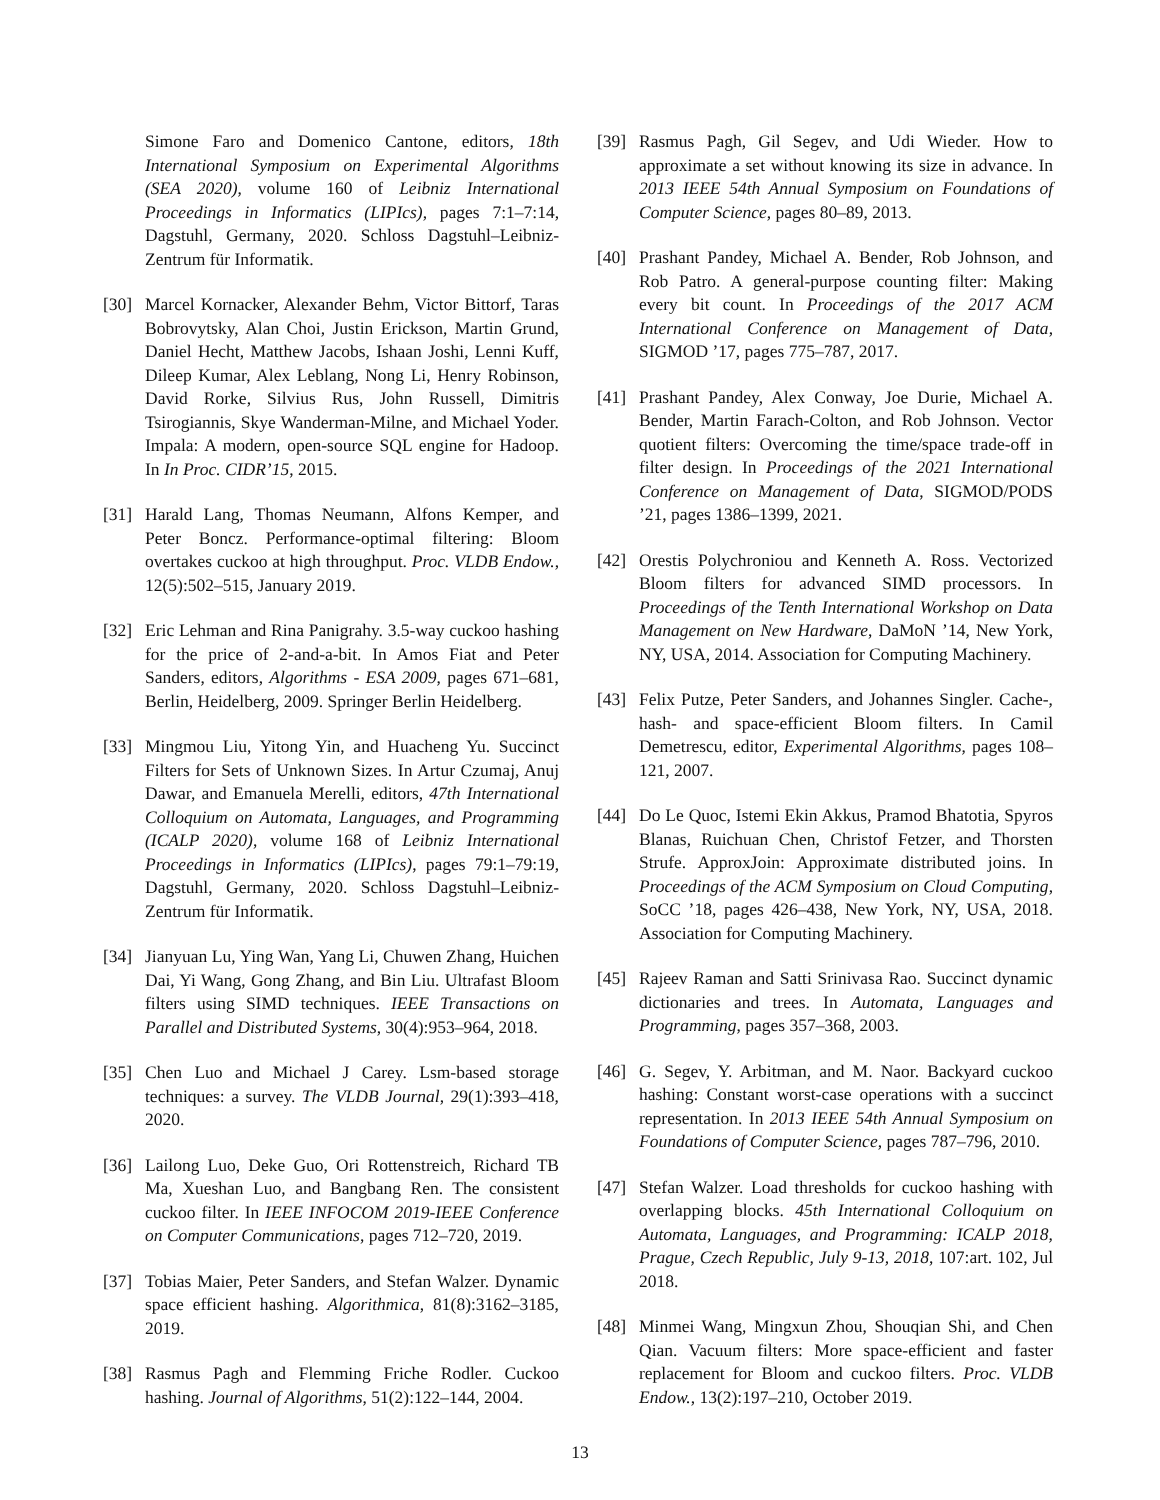Simone Faro and Domenico Cantone, editors, 18th International Symposium on Experimental Algorithms (SEA 2020), volume 160 of Leibniz International Proceedings in Informatics (LIPIcs), pages 7:1–7:14, Dagstuhl, Germany, 2020. Schloss Dagstuhl–Leibniz-Zentrum für Informatik.
[30] Marcel Kornacker, Alexander Behm, Victor Bittorf, Taras Bobrovytsky, Alan Choi, Justin Erickson, Martin Grund, Daniel Hecht, Matthew Jacobs, Ishaan Joshi, Lenni Kuff, Dileep Kumar, Alex Leblang, Nong Li, Henry Robinson, David Rorke, Silvius Rus, John Russell, Dimitris Tsirogiannis, Skye Wanderman-Milne, and Michael Yoder. Impala: A modern, open-source SQL engine for Hadoop. In In Proc. CIDR’15, 2015.
[31] Harald Lang, Thomas Neumann, Alfons Kemper, and Peter Boncz. Performance-optimal filtering: Bloom overtakes cuckoo at high throughput. Proc. VLDB Endow., 12(5):502–515, January 2019.
[32] Eric Lehman and Rina Panigrahy. 3.5-way cuckoo hashing for the price of 2-and-a-bit. In Amos Fiat and Peter Sanders, editors, Algorithms - ESA 2009, pages 671–681, Berlin, Heidelberg, 2009. Springer Berlin Heidelberg.
[33] Mingmou Liu, Yitong Yin, and Huacheng Yu. Succinct Filters for Sets of Unknown Sizes. In Artur Czumaj, Anuj Dawar, and Emanuela Merelli, editors, 47th International Colloquium on Automata, Languages, and Programming (ICALP 2020), volume 168 of Leibniz International Proceedings in Informatics (LIPIcs), pages 79:1–79:19, Dagstuhl, Germany, 2020. Schloss Dagstuhl–Leibniz-Zentrum für Informatik.
[34] Jianyuan Lu, Ying Wan, Yang Li, Chuwen Zhang, Huichen Dai, Yi Wang, Gong Zhang, and Bin Liu. Ultrafast Bloom filters using SIMD techniques. IEEE Transactions on Parallel and Distributed Systems, 30(4):953–964, 2018.
[35] Chen Luo and Michael J Carey. Lsm-based storage techniques: a survey. The VLDB Journal, 29(1):393–418, 2020.
[36] Lailong Luo, Deke Guo, Ori Rottenstreich, Richard TB Ma, Xueshan Luo, and Bangbang Ren. The consistent cuckoo filter. In IEEE INFOCOM 2019-IEEE Conference on Computer Communications, pages 712–720, 2019.
[37] Tobias Maier, Peter Sanders, and Stefan Walzer. Dynamic space efficient hashing. Algorithmica, 81(8):3162–3185, 2019.
[38] Rasmus Pagh and Flemming Friche Rodler. Cuckoo hashing. Journal of Algorithms, 51(2):122–144, 2004.
[39] Rasmus Pagh, Gil Segev, and Udi Wieder. How to approximate a set without knowing its size in advance. In 2013 IEEE 54th Annual Symposium on Foundations of Computer Science, pages 80–89, 2013.
[40] Prashant Pandey, Michael A. Bender, Rob Johnson, and Rob Patro. A general-purpose counting filter: Making every bit count. In Proceedings of the 2017 ACM International Conference on Management of Data, SIGMOD ’17, pages 775–787, 2017.
[41] Prashant Pandey, Alex Conway, Joe Durie, Michael A. Bender, Martin Farach-Colton, and Rob Johnson. Vector quotient filters: Overcoming the time/space trade-off in filter design. In Proceedings of the 2021 International Conference on Management of Data, SIGMOD/PODS ’21, pages 1386–1399, 2021.
[42] Orestis Polychroniou and Kenneth A. Ross. Vectorized Bloom filters for advanced SIMD processors. In Proceedings of the Tenth International Workshop on Data Management on New Hardware, DaMoN ’14, New York, NY, USA, 2014. Association for Computing Machinery.
[43] Felix Putze, Peter Sanders, and Johannes Singler. Cache-, hash- and space-efficient Bloom filters. In Camil Demetrescu, editor, Experimental Algorithms, pages 108–121, 2007.
[44] Do Le Quoc, Istemi Ekin Akkus, Pramod Bhatotia, Spyros Blanas, Ruichuan Chen, Christof Fetzer, and Thorsten Strufe. ApproxJoin: Approximate distributed joins. In Proceedings of the ACM Symposium on Cloud Computing, SoCC ’18, pages 426–438, New York, NY, USA, 2018. Association for Computing Machinery.
[45] Rajeev Raman and Satti Srinivasa Rao. Succinct dynamic dictionaries and trees. In Automata, Languages and Programming, pages 357–368, 2003.
[46] G. Segev, Y. Arbitman, and M. Naor. Backyard cuckoo hashing: Constant worst-case operations with a succinct representation. In 2013 IEEE 54th Annual Symposium on Foundations of Computer Science, pages 787–796, 2010.
[47] Stefan Walzer. Load thresholds for cuckoo hashing with overlapping blocks. 45th International Colloquium on Automata, Languages, and Programming: ICALP 2018, Prague, Czech Republic, July 9-13, 2018, 107:art. 102, Jul 2018.
[48] Minmei Wang, Mingxun Zhou, Shouqian Shi, and Chen Qian. Vacuum filters: More space-efficient and faster replacement for Bloom and cuckoo filters. Proc. VLDB Endow., 13(2):197–210, October 2019.
13